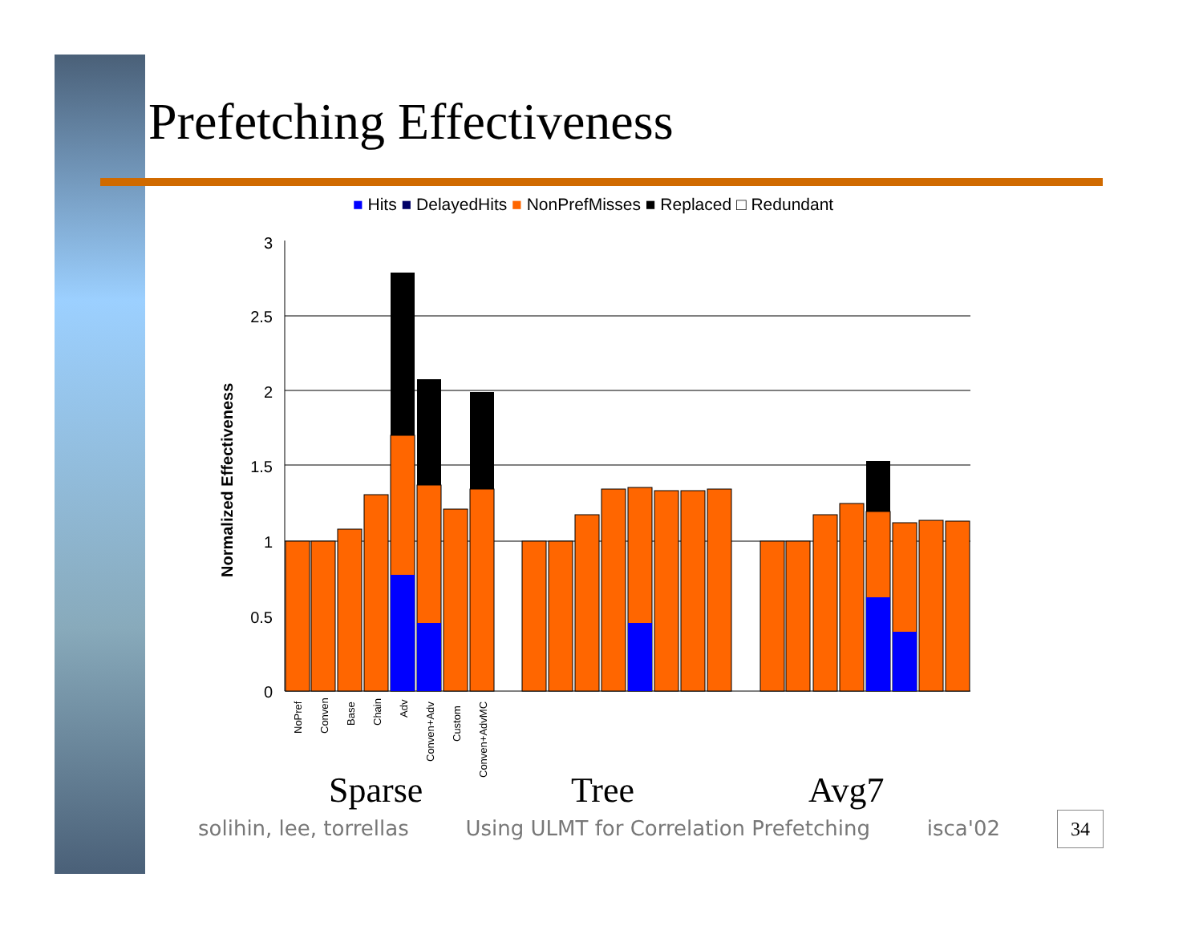Prefetching Effectiveness
■ Hits ■ DelayedHits ■ NonPrefMisses ■ Replaced □ Redundant
Normalized Effectiveness
3
2.5
2
1.5
1
0.5
0
NoPref
Conven
Base
Chain
Adv
Conven+Adv
Custom
Conven+AdvMC
Sparse Tree Avg7
solihin, lee, torrellas Using ULMT for Correlation Prefetching isca'02
34